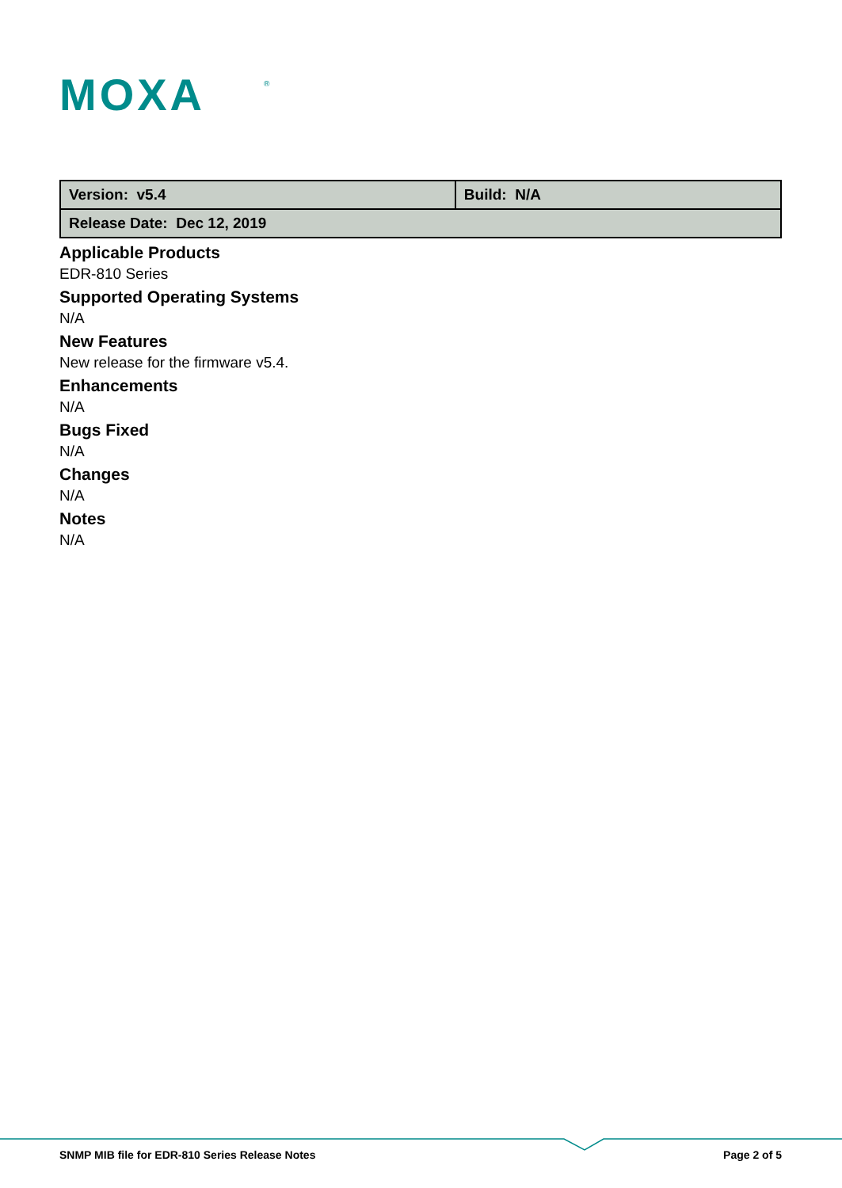MOXA
®
| Version: v5.4 | Build: N/A |
| Release Date: Dec 12, 2019 | |
Applicable Products
EDR-810 Series
Supported Operating Systems
N/A
New Features
New release for the firmware v5.4.
Enhancements
N/A
Bugs Fixed
N/A
Changes
N/A
Notes
N/A
SNMP MIB file for EDR-810 Series Release Notes Page 2 of 5